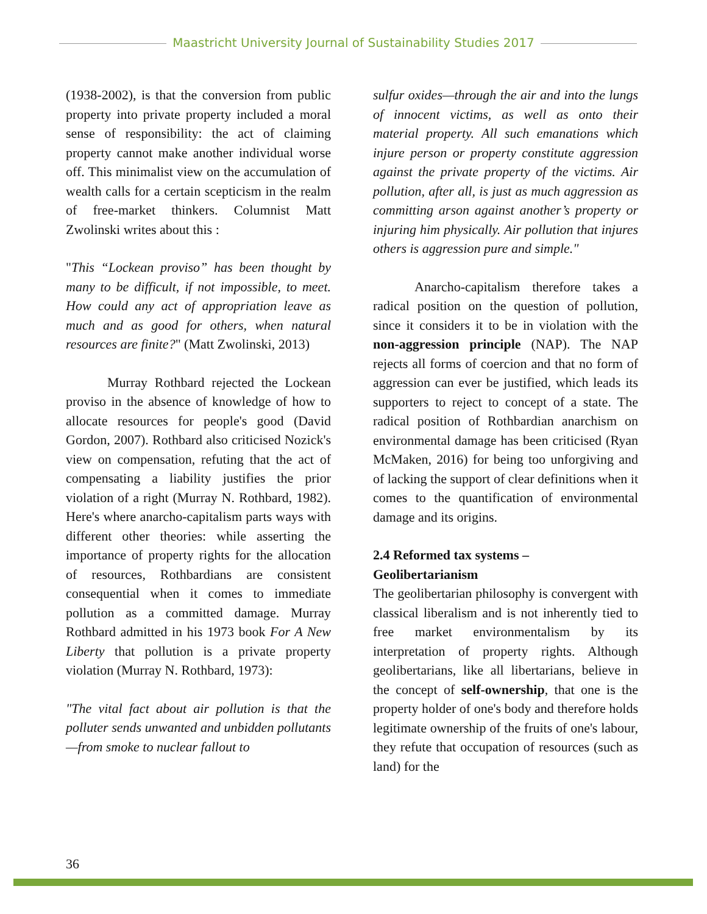Maastricht University Journal of Sustainability Studies 2017
(1938-2002), is that the conversion from public property into private property included a moral sense of responsibility: the act of claiming property cannot make another individual worse off. This minimalist view on the accumulation of wealth calls for a certain scepticism in the realm of free-market thinkers. Columnist Matt Zwolinski writes about this :
"This “Lockean proviso” has been thought by many to be difficult, if not impossible, to meet. How could any act of appropriation leave as much and as good for others, when natural resources are finite?" (Matt Zwolinski, 2013)
Murray Rothbard rejected the Lockean proviso in the absence of knowledge of how to allocate resources for people's good (David Gordon, 2007). Rothbard also criticised Nozick's view on compensation, refuting that the act of compensating a liability justifies the prior violation of a right (Murray N. Rothbard, 1982). Here's where anarcho-capitalism parts ways with different other theories: while asserting the importance of property rights for the allocation of resources, Rothbardians are consistent consequential when it comes to immediate pollution as a committed damage. Murray Rothbard admitted in his 1973 book For A New Liberty that pollution is a private property violation (Murray N. Rothbard, 1973):
"The vital fact about air pollution is that the polluter sends unwanted and unbidden pollutants—from smoke to nuclear fallout to
sulfur oxides—through the air and into the lungs of innocent victims, as well as onto their material property. All such emanations which injure person or property constitute aggression against the private property of the victims. Air pollution, after all, is just as much aggression as committing arson against another’s property or injuring him physically. Air pollution that injures others is aggression pure and simple."
Anarcho-capitalism therefore takes a radical position on the question of pollution, since it considers it to be in violation with the non-aggression principle (NAP). The NAP rejects all forms of coercion and that no form of aggression can ever be justified, which leads its supporters to reject to concept of a state. The radical position of Rothbardian anarchism on environmental damage has been criticised (Ryan McMaken, 2016) for being too unforgiving and of lacking the support of clear definitions when it comes to the quantification of environmental damage and its origins.
2.4 Reformed tax systems –
Geolibertarianism
The geolibertarian philosophy is convergent with classical liberalism and is not inherently tied to free market environmentalism by its interpretation of property rights. Although geolibertarians, like all libertarians, believe in the concept of self-ownership, that one is the property holder of one's body and therefore holds legitimate ownership of the fruits of one's labour, they refute that occupation of resources (such as land) for the
36